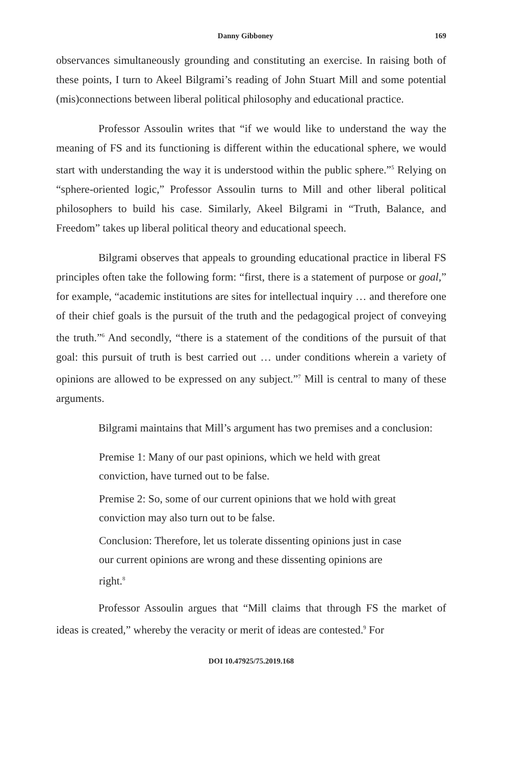Danny Gibboney 169
observances simultaneously grounding and constituting an exercise. In raising both of these points, I turn to Akeel Bilgrami’s reading of John Stuart Mill and some potential (mis)connections between liberal political philosophy and educational practice.
Professor Assoulin writes that “if we would like to understand the way the meaning of FS and its functioning is different within the educational sphere, we would start with understanding the way it is understood within the public sphere.”<sup>5</sup> Relying on “sphere-oriented logic,” Professor Assoulin turns to Mill and other liberal political philosophers to build his case. Similarly, Akeel Bilgrami in “Truth, Balance, and Freedom” takes up liberal political theory and educational speech.
Bilgrami observes that appeals to grounding educational practice in liberal FS principles often take the following form: “first, there is a statement of purpose or goal,” for example, “academic institutions are sites for intellectual inquiry … and therefore one of their chief goals is the pursuit of the truth and the pedagogical project of conveying the truth.”<sup>6</sup> And secondly, “there is a statement of the conditions of the pursuit of that goal: this pursuit of truth is best carried out … under conditions wherein a variety of opinions are allowed to be expressed on any subject.”<sup>7</sup> Mill is central to many of these arguments.
Bilgrami maintains that Mill’s argument has two premises and a conclusion:
Premise 1: Many of our past opinions, which we held with great conviction, have turned out to be false.
Premise 2: So, some of our current opinions that we hold with great conviction may also turn out to be false.
Conclusion: Therefore, let us tolerate dissenting opinions just in case our current opinions are wrong and these dissenting opinions are right.<sup>8</sup>
Professor Assoulin argues that “Mill claims that through FS the market of ideas is created,” whereby the veracity or merit of ideas are contested.<sup>9</sup> For
DOI 10.47925/75.2019.168